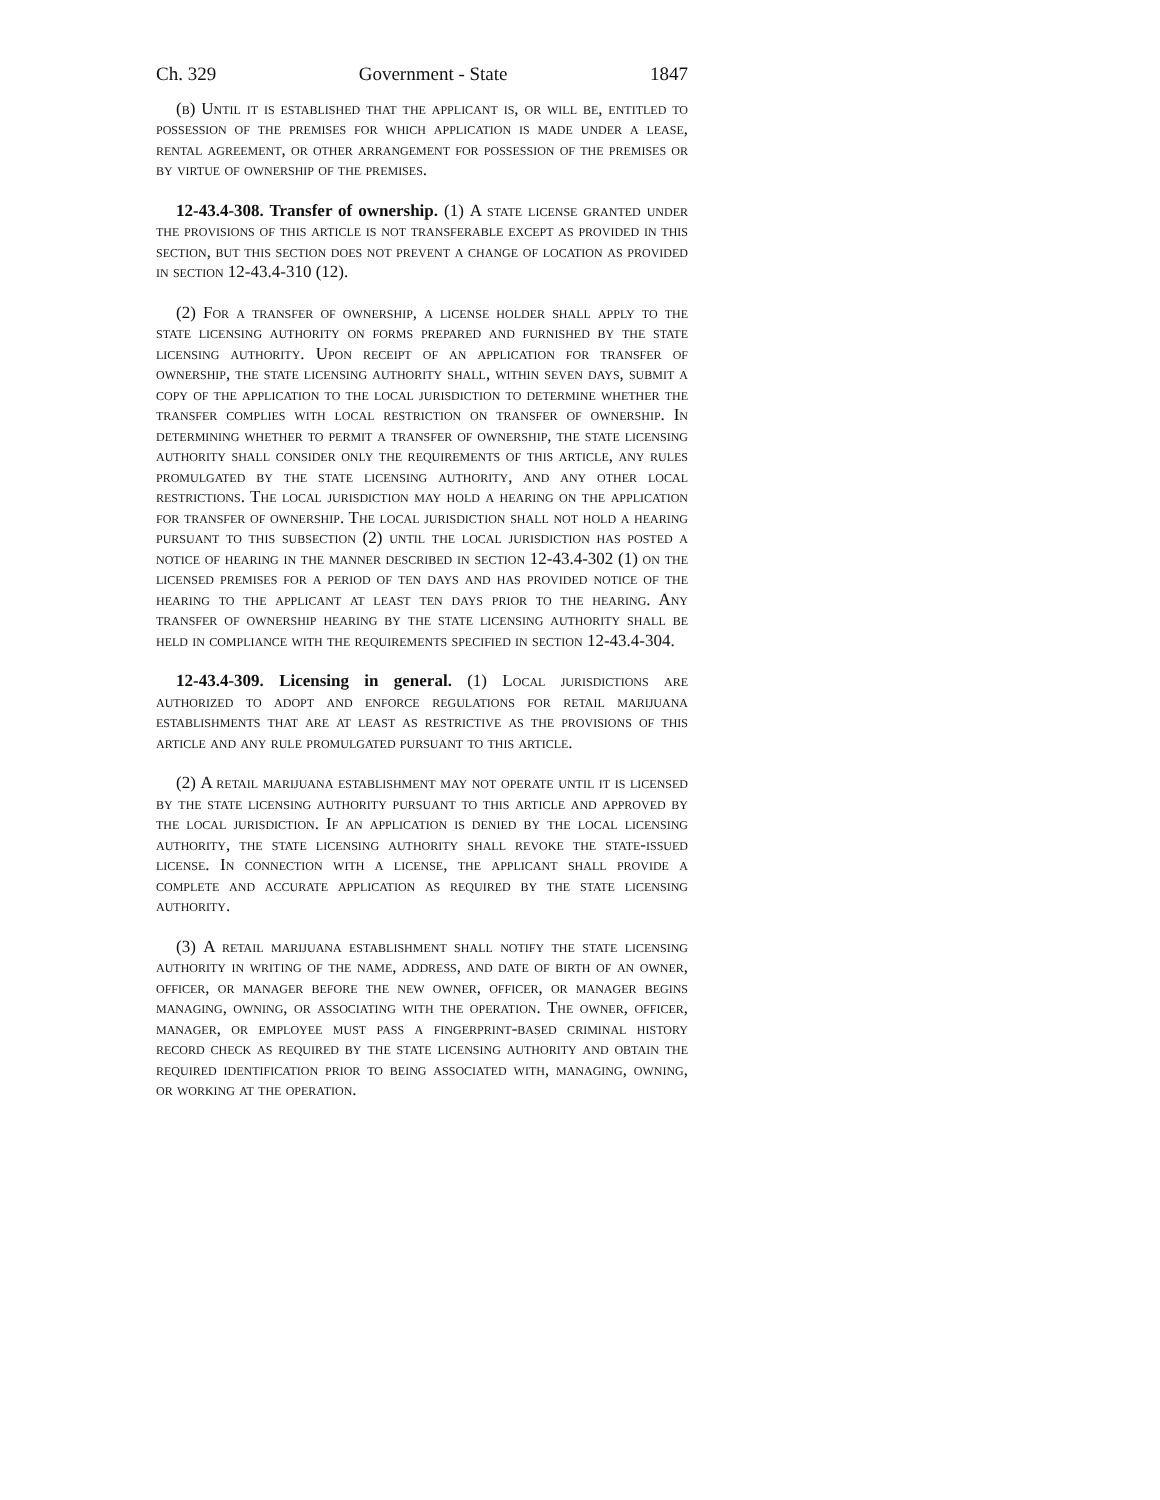Ch. 329 Government - State 1847
(b) Until it is established that the applicant is, or will be, entitled to possession of the premises for which application is made under a lease, rental agreement, or other arrangement for possession of the premises or by virtue of ownership of the premises.
12-43.4-308. Transfer of ownership. (1) A state license granted under the provisions of this article is not transferable except as provided in this section, but this section does not prevent a change of location as provided in section 12-43.4-310 (12).
(2) For a transfer of ownership, a license holder shall apply to the state licensing authority on forms prepared and furnished by the state licensing authority. Upon receipt of an application for transfer of ownership, the state licensing authority shall, within seven days, submit a copy of the application to the local jurisdiction to determine whether the transfer complies with local restriction on transfer of ownership. In determining whether to permit a transfer of ownership, the state licensing authority shall consider only the requirements of this article, any rules promulgated by the state licensing authority, and any other local restrictions. The local jurisdiction may hold a hearing on the application for transfer of ownership. The local jurisdiction shall not hold a hearing pursuant to this subsection (2) until the local jurisdiction has posted a notice of hearing in the manner described in section 12-43.4-302 (1) on the licensed premises for a period of ten days and has provided notice of the hearing to the applicant at least ten days prior to the hearing. Any transfer of ownership hearing by the state licensing authority shall be held in compliance with the requirements specified in section 12-43.4-304.
12-43.4-309. Licensing in general. (1) Local jurisdictions are authorized to adopt and enforce regulations for retail marijuana establishments that are at least as restrictive as the provisions of this article and any rule promulgated pursuant to this article.
(2) A retail marijuana establishment may not operate until it is licensed by the state licensing authority pursuant to this article and approved by the local jurisdiction. If an application is denied by the local licensing authority, the state licensing authority shall revoke the state-issued license. In connection with a license, the applicant shall provide a complete and accurate application as required by the state licensing authority.
(3) A retail marijuana establishment shall notify the state licensing authority in writing of the name, address, and date of birth of an owner, officer, or manager before the new owner, officer, or manager begins managing, owning, or associating with the operation. The owner, officer, manager, or employee must pass a fingerprint-based criminal history record check as required by the state licensing authority and obtain the required identification prior to being associated with, managing, owning, or working at the operation.